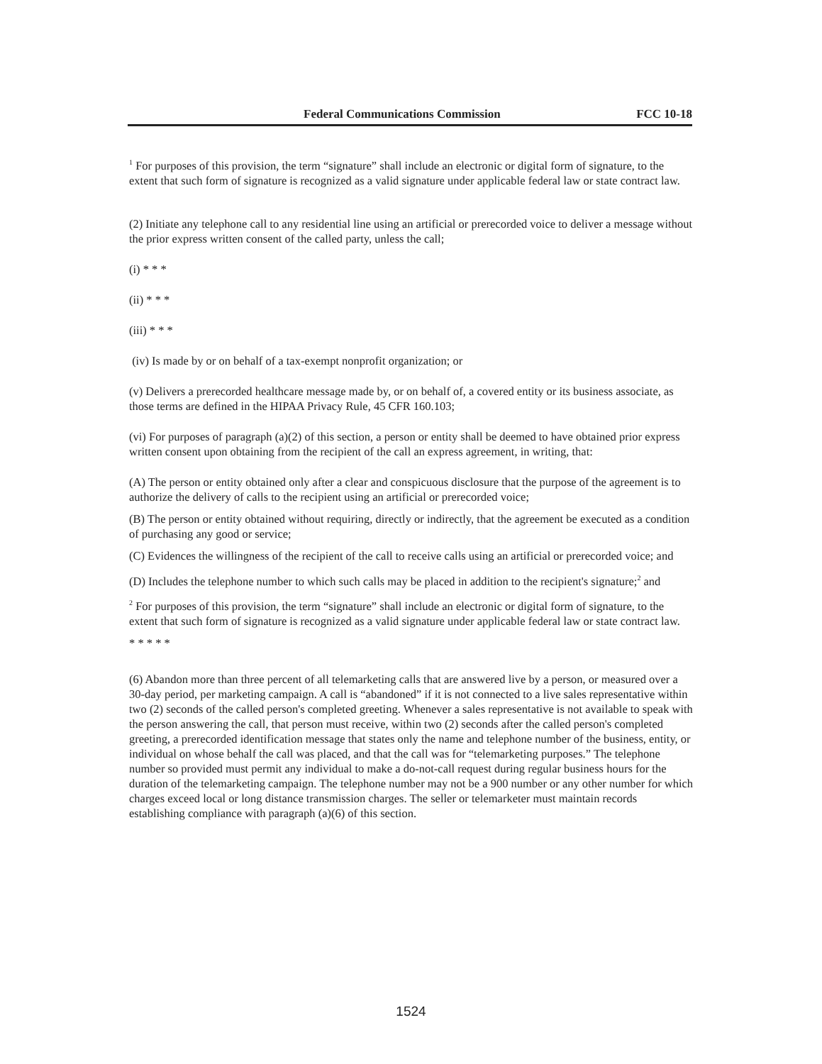Federal Communications Commission FCC 10-18
<sup>1</sup> For purposes of this provision, the term “signature” shall include an electronic or digital form of signature, to the extent that such form of signature is recognized as a valid signature under applicable federal law or state contract law.
(2) Initiate any telephone call to any residential line using an artificial or prerecorded voice to deliver a message without the prior express written consent of the called party, unless the call;
(i) * * *
(ii) * * *
(iii) * * *
(iv) Is made by or on behalf of a tax-exempt nonprofit organization; or
(v) Delivers a prerecorded healthcare message made by, or on behalf of, a covered entity or its business associate, as those terms are defined in the HIPAA Privacy Rule, 45 CFR 160.103;
(vi) For purposes of paragraph (a)(2) of this section, a person or entity shall be deemed to have obtained prior express written consent upon obtaining from the recipient of the call an express agreement, in writing, that:
(A) The person or entity obtained only after a clear and conspicuous disclosure that the purpose of the agreement is to authorize the delivery of calls to the recipient using an artificial or prerecorded voice;
(B) The person or entity obtained without requiring, directly or indirectly, that the agreement be executed as a condition of purchasing any good or service;
(C) Evidences the willingness of the recipient of the call to receive calls using an artificial or prerecorded voice; and
(D) Includes the telephone number to which such calls may be placed in addition to the recipient's signature;<sup>2</sup> and
<sup>2</sup> For purposes of this provision, the term “signature” shall include an electronic or digital form of signature, to the extent that such form of signature is recognized as a valid signature under applicable federal law or state contract law.
* * * * *
(6) Abandon more than three percent of all telemarketing calls that are answered live by a person, or measured over a 30-day period, per marketing campaign. A call is “abandoned” if it is not connected to a live sales representative within two (2) seconds of the called person's completed greeting. Whenever a sales representative is not available to speak with the person answering the call, that person must receive, within two (2) seconds after the called person's completed greeting, a prerecorded identification message that states only the name and telephone number of the business, entity, or individual on whose behalf the call was placed, and that the call was for “telemarketing purposes.” The telephone number so provided must permit any individual to make a do-not-call request during regular business hours for the duration of the telemarketing campaign. The telephone number may not be a 900 number or any other number for which charges exceed local or long distance transmission charges. The seller or telemarketer must maintain records establishing compliance with paragraph (a)(6) of this section.
1524